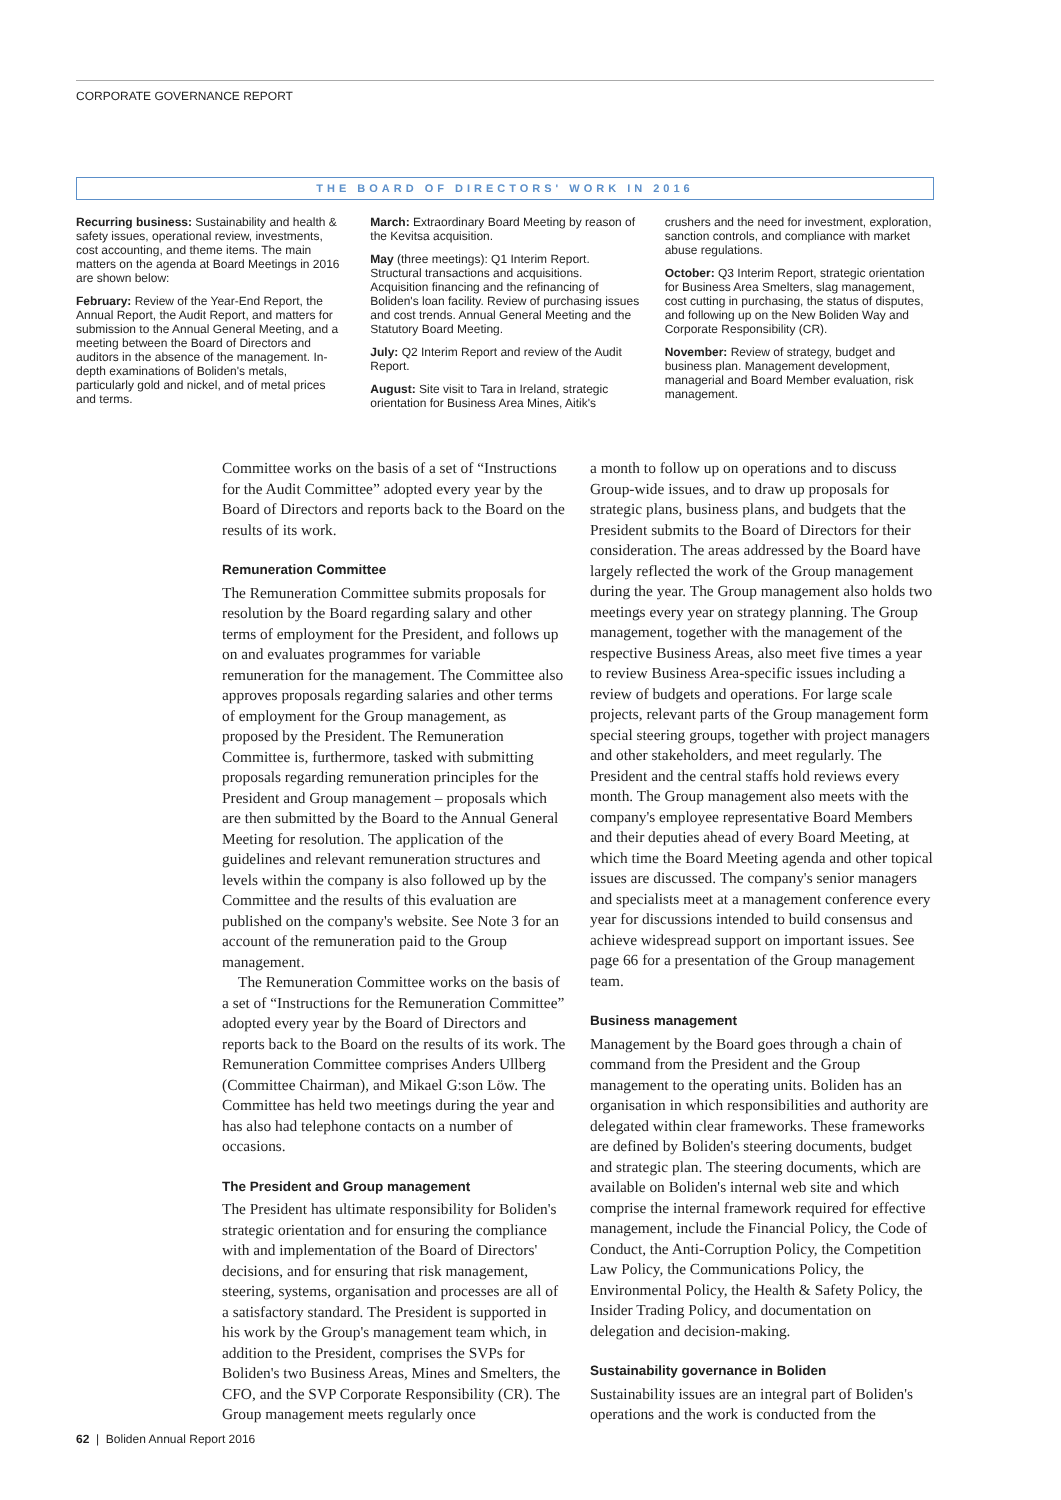CORPORATE GOVERNANCE REPORT
THE BOARD OF DIRECTORS' WORK IN 2016
Recurring business: Sustainability and health & safety issues, operational review, investments, cost accounting, and theme items. The main matters on the agenda at Board Meetings in 2016 are shown below:
February: Review of the Year-End Report, the Annual Report, the Audit Report, and matters for submission to the Annual General Meeting, and a meeting between the Board of Directors and auditors in the absence of the management. In-depth examinations of Boliden's metals, particularly gold and nickel, and of metal prices and terms.
March: Extraordinary Board Meeting by reason of the Kevitsa acquisition.
May (three meetings): Q1 Interim Report. Structural transactions and acquisitions. Acquisition financing and the refinancing of Boliden's loan facility. Review of purchasing issues and cost trends. Annual General Meeting and the Statutory Board Meeting.
July: Q2 Interim Report and review of the Audit Report.
August: Site visit to Tara in Ireland, strategic orientation for Business Area Mines, Aitik's
crushers and the need for investment, exploration, sanction controls, and compliance with market abuse regulations.
October: Q3 Interim Report, strategic orientation for Business Area Smelters, slag management, cost cutting in purchasing, the status of disputes, and following up on the New Boliden Way and Corporate Responsibility (CR).
November: Review of strategy, budget and business plan. Management development, managerial and Board Member evaluation, risk management.
Committee works on the basis of a set of “Instructions for the Audit Committee” adopted every year by the Board of Directors and reports back to the Board on the results of its work.
Remuneration Committee
The Remuneration Committee submits proposals for resolution by the Board regarding salary and other terms of employment for the President, and follows up on and evaluates programmes for variable remuneration for the management. The Committee also approves proposals regarding salaries and other terms of employment for the Group management, as proposed by the President. The Remuneration Committee is, furthermore, tasked with submitting proposals regarding remuneration principles for the President and Group management – proposals which are then submitted by the Board to the Annual General Meeting for resolution. The application of the guidelines and relevant remuneration structures and levels within the company is also followed up by the Committee and the results of this evaluation are published on the company's website. See Note 3 for an account of the remuneration paid to the Group management.
The Remuneration Committee works on the basis of a set of “Instructions for the Remuneration Committee” adopted every year by the Board of Directors and reports back to the Board on the results of its work. The Remuneration Committee comprises Anders Ullberg (Committee Chairman), and Mikael G:son Löw. The Committee has held two meetings during the year and has also had telephone contacts on a number of occasions.
The President and Group management
The President has ultimate responsibility for Boliden's strategic orientation and for ensuring the compliance with and implementation of the Board of Directors' decisions, and for ensuring that risk management, steering, systems, organisation and processes are all of a satisfactory standard. The President is supported in his work by the Group's management team which, in addition to the President, comprises the SVPs for Boliden's two Business Areas, Mines and Smelters, the CFO, and the SVP Corporate Responsibility (CR). The Group management meets regularly once
a month to follow up on operations and to discuss Group-wide issues, and to draw up proposals for strategic plans, business plans, and budgets that the President submits to the Board of Directors for their consideration. The areas addressed by the Board have largely reflected the work of the Group management during the year. The Group management also holds two meetings every year on strategy planning. The Group management, together with the management of the respective Business Areas, also meet five times a year to review Business Area-specific issues including a review of budgets and operations. For large scale projects, relevant parts of the Group management form special steering groups, together with project managers and other stakeholders, and meet regularly. The President and the central staffs hold reviews every month. The Group management also meets with the company's employee representative Board Members and their deputies ahead of every Board Meeting, at which time the Board Meeting agenda and other topical issues are discussed. The company's senior managers and specialists meet at a management conference every year for discussions intended to build consensus and achieve widespread support on important issues. See page 66 for a presentation of the Group management team.
Business management
Management by the Board goes through a chain of command from the President and the Group management to the operating units. Boliden has an organisation in which responsibilities and authority are delegated within clear frameworks. These frameworks are defined by Boliden's steering documents, budget and strategic plan. The steering documents, which are available on Boliden's internal web site and which comprise the internal framework required for effective management, include the Financial Policy, the Code of Conduct, the Anti-Corruption Policy, the Competition Law Policy, the Communications Policy, the Environmental Policy, the Health & Safety Policy, the Insider Trading Policy, and documentation on delegation and decision-making.
Sustainability governance in Boliden
Sustainability issues are an integral part of Boliden's operations and the work is conducted from the
62 | Boliden Annual Report 2016